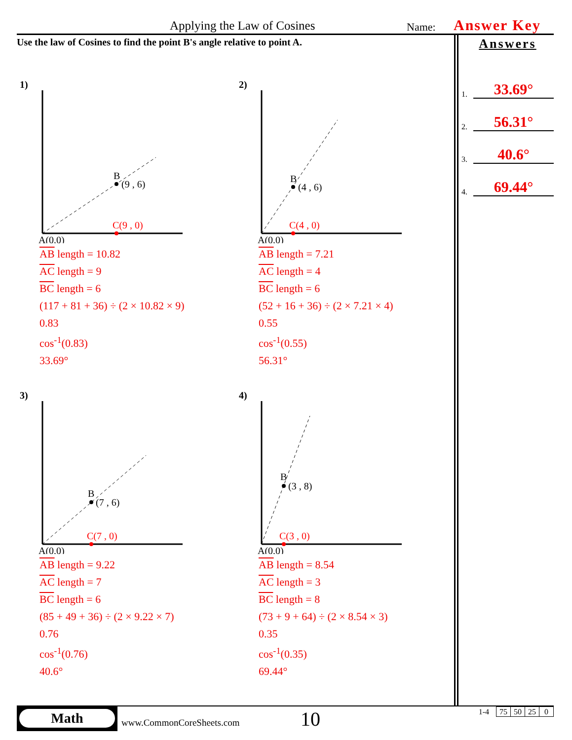Applying the Law of Cosines Name: Answer Key
Use the law of Cosines to find the point B's angle relative to point A.
Answers
1. 33.69°
2. 56.31°
3. 40.6°
4. 69.44°
1)
B
(9 , 6)
C(9 , 0)
A(0,0)
AB length = 10.82
AC length = 9
BC length = 6
(117 + 81 + 36) ÷ (2 × 10.82 × 9)
0.83
cos<sup>-1</sup>(0.83)
33.69°
2)
B
(4 , 6)
C(4 , 0)
A(0,0)
AB length = 7.21
AC length = 4
BC length = 6
(52 + 16 + 36) ÷ (2 × 7.21 × 4)
0.55
cos<sup>-1</sup>(0.55)
56.31°
3)
B
(7 , 6)
C(7 , 0)
A(0,0)
AB length = 9.22
AC length = 7
BC length = 6
(85 + 49 + 36) ÷ (2 × 9.22 × 7)
0.76
cos<sup>-1</sup>(0.76)
40.6°
4)
B
(3 , 8)
C(3 , 0)
A(0,0)
AB length = 8.54
AC length = 3
BC length = 8
(73 + 9 + 64) ÷ (2 × 8.54 × 3)
0.35
cos<sup>-1</sup>(0.35)
69.44°
Math
www.CommonCoreSheets.com 10
| 1-4 | 75 | 50 | 25 | 0 |